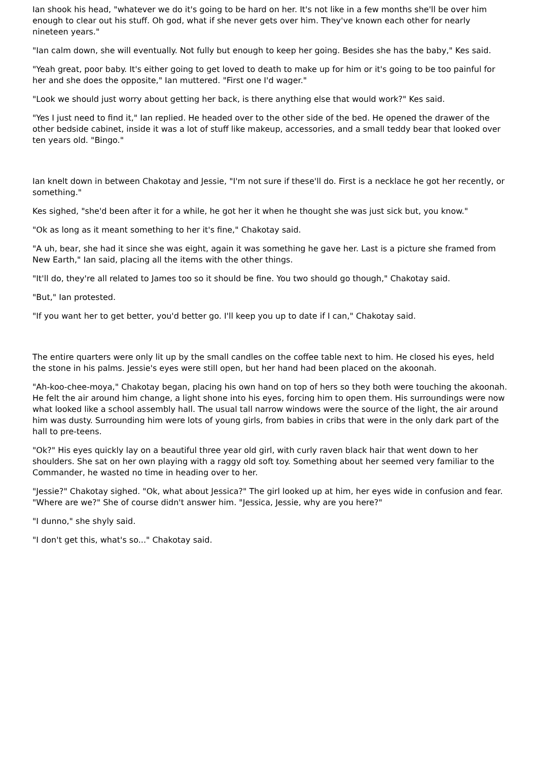Ian shook his head, "whatever we do it's going to be hard on her. It's not like in a few months she'll be over him enough to clear out his stuff. Oh god, what if she never gets over him. They've known each other for nearly nineteen years."
"Ian calm down, she will eventually. Not fully but enough to keep her going. Besides she has the baby," Kes said.
"Yeah great, poor baby. It's either going to get loved to death to make up for him or it's going to be too painful for her and she does the opposite," Ian muttered. "First one I'd wager."
"Look we should just worry about getting her back, is there anything else that would work?" Kes said.
"Yes I just need to find it," Ian replied. He headed over to the other side of the bed. He opened the drawer of the other bedside cabinet, inside it was a lot of stuff like makeup, accessories, and a small teddy bear that looked over ten years old. "Bingo."
Ian knelt down in between Chakotay and Jessie, "I'm not sure if these'll do. First is a necklace he got her recently, or something."
Kes sighed, "she'd been after it for a while, he got her it when he thought she was just sick but, you know."
"Ok as long as it meant something to her it's fine," Chakotay said.
"A uh, bear, she had it since she was eight, again it was something he gave her. Last is a picture she framed from New Earth," Ian said, placing all the items with the other things.
"It'll do, they're all related to James too so it should be fine. You two should go though," Chakotay said.
"But," Ian protested.
"If you want her to get better, you'd better go. I'll keep you up to date if I can," Chakotay said.
The entire quarters were only lit up by the small candles on the coffee table next to him. He closed his eyes, held the stone in his palms. Jessie's eyes were still open, but her hand had been placed on the akoonah.
"Ah-koo-chee-moya," Chakotay began, placing his own hand on top of hers so they both were touching the akoonah. He felt the air around him change, a light shone into his eyes, forcing him to open them. His surroundings were now what looked like a school assembly hall. The usual tall narrow windows were the source of the light, the air around him was dusty. Surrounding him were lots of young girls, from babies in cribs that were in the only dark part of the hall to pre-teens.
"Ok?" His eyes quickly lay on a beautiful three year old girl, with curly raven black hair that went down to her shoulders. She sat on her own playing with a raggy old soft toy. Something about her seemed very familiar to the Commander, he wasted no time in heading over to her.
"Jessie?" Chakotay sighed. "Ok, what about Jessica?" The girl looked up at him, her eyes wide in confusion and fear. "Where are we?" She of course didn't answer him. "Jessica, Jessie, why are you here?"
"I dunno," she shyly said.
"I don't get this, what's so..." Chakotay said.